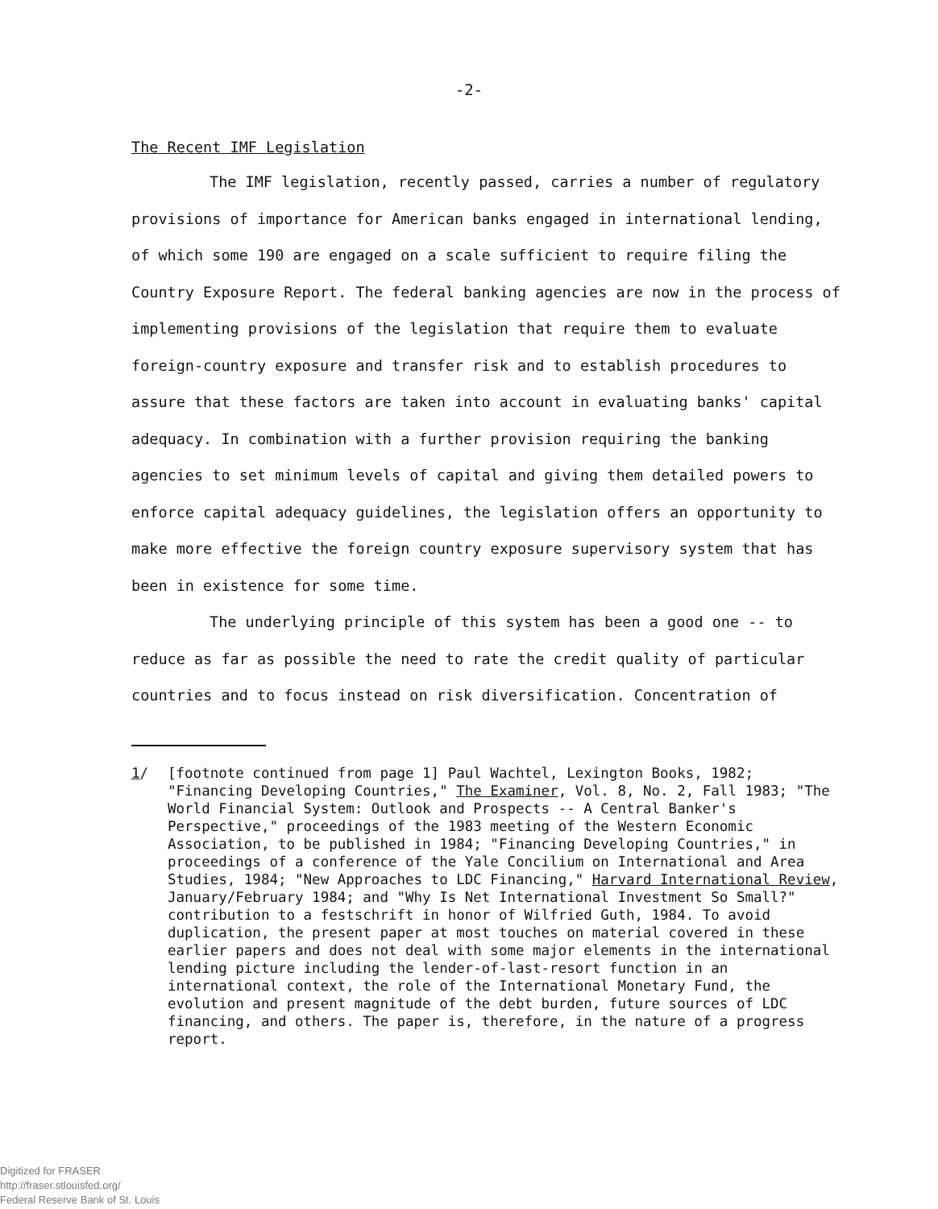-2-
The Recent IMF Legislation
The IMF legislation, recently passed, carries a number of regulatory provisions of importance for American banks engaged in international lending, of which some 190 are engaged on a scale sufficient to require filing the Country Exposure Report. The federal banking agencies are now in the process of implementing provisions of the legislation that require them to evaluate foreign-country exposure and transfer risk and to establish procedures to assure that these factors are taken into account in evaluating banks' capital adequacy. In combination with a further provision requiring the banking agencies to set minimum levels of capital and giving them detailed powers to enforce capital adequacy guidelines, the legislation offers an opportunity to make more effective the foreign country exposure supervisory system that has been in existence for some time.
The underlying principle of this system has been a good one -- to reduce as far as possible the need to rate the credit quality of particular countries and to focus instead on risk diversification. Concentration of
1/ [footnote continued from page 1] Paul Wachtel, Lexington Books, 1982; "Financing Developing Countries," The Examiner, Vol. 8, No. 2, Fall 1983; "The World Financial System: Outlook and Prospects -- A Central Banker's Perspective," proceedings of the 1983 meeting of the Western Economic Association, to be published in 1984; "Financing Developing Countries," in proceedings of a conference of the Yale Concilium on International and Area Studies, 1984; "New Approaches to LDC Financing," Harvard International Review, January/February 1984; and "Why Is Net International Investment So Small?" contribution to a festschrift in honor of Wilfried Guth, 1984. To avoid duplication, the present paper at most touches on material covered in these earlier papers and does not deal with some major elements in the international lending picture including the lender-of-last-resort function in an international context, the role of the International Monetary Fund, the evolution and present magnitude of the debt burden, future sources of LDC financing, and others. The paper is, therefore, in the nature of a progress report.
Digitized for FRASER
http://fraser.stlouisfed.org/
Federal Reserve Bank of St. Louis